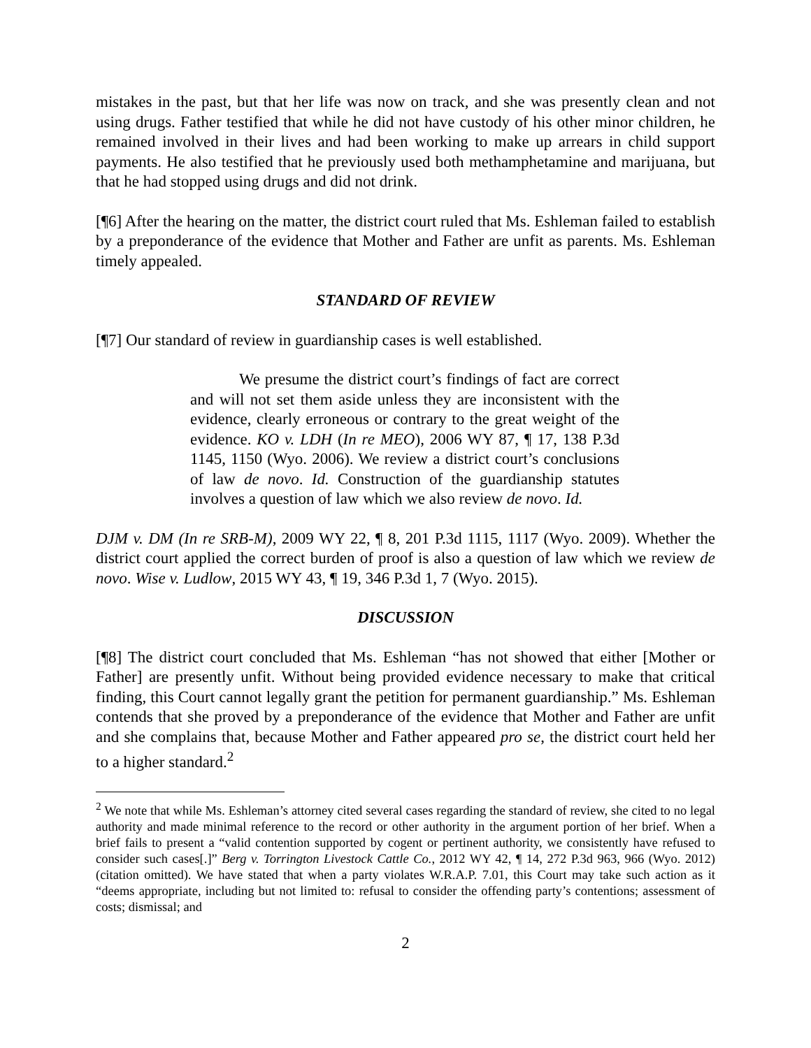mistakes in the past, but that her life was now on track, and she was presently clean and not using drugs. Father testified that while he did not have custody of his other minor children, he remained involved in their lives and had been working to make up arrears in child support payments. He also testified that he previously used both methamphetamine and marijuana, but that he had stopped using drugs and did not drink.
[¶6] After the hearing on the matter, the district court ruled that Ms. Eshleman failed to establish by a preponderance of the evidence that Mother and Father are unfit as parents. Ms. Eshleman timely appealed.
STANDARD OF REVIEW
[¶7] Our standard of review in guardianship cases is well established.
We presume the district court’s findings of fact are correct and will not set them aside unless they are inconsistent with the evidence, clearly erroneous or contrary to the great weight of the evidence. KO v. LDH (In re MEO), 2006 WY 87, ¶ 17, 138 P.3d 1145, 1150 (Wyo. 2006). We review a district court’s conclusions of law de novo. Id. Construction of the guardianship statutes involves a question of law which we also review de novo. Id.
DJM v. DM (In re SRB-M), 2009 WY 22, ¶ 8, 201 P.3d 1115, 1117 (Wyo. 2009). Whether the district court applied the correct burden of proof is also a question of law which we review de novo. Wise v. Ludlow, 2015 WY 43, ¶ 19, 346 P.3d 1, 7 (Wyo. 2015).
DISCUSSION
[¶8] The district court concluded that Ms. Eshleman “has not showed that either [Mother or Father] are presently unfit. Without being provided evidence necessary to make that critical finding, this Court cannot legally grant the petition for permanent guardianship.” Ms. Eshleman contends that she proved by a preponderance of the evidence that Mother and Father are unfit and she complains that, because Mother and Father appeared pro se, the district court held her to a higher standard.<sup>2</sup>
<sup>2</sup> We note that while Ms. Eshleman’s attorney cited several cases regarding the standard of review, she cited to no legal authority and made minimal reference to the record or other authority in the argument portion of her brief. When a brief fails to present a “valid contention supported by cogent or pertinent authority, we consistently have refused to consider such cases[.]” Berg v. Torrington Livestock Cattle Co., 2012 WY 42, ¶ 14, 272 P.3d 963, 966 (Wyo. 2012) (citation omitted). We have stated that when a party violates W.R.A.P. 7.01, this Court may take such action as it “deems appropriate, including but not limited to: refusal to consider the offending party’s contentions; assessment of costs; dismissal; and
2